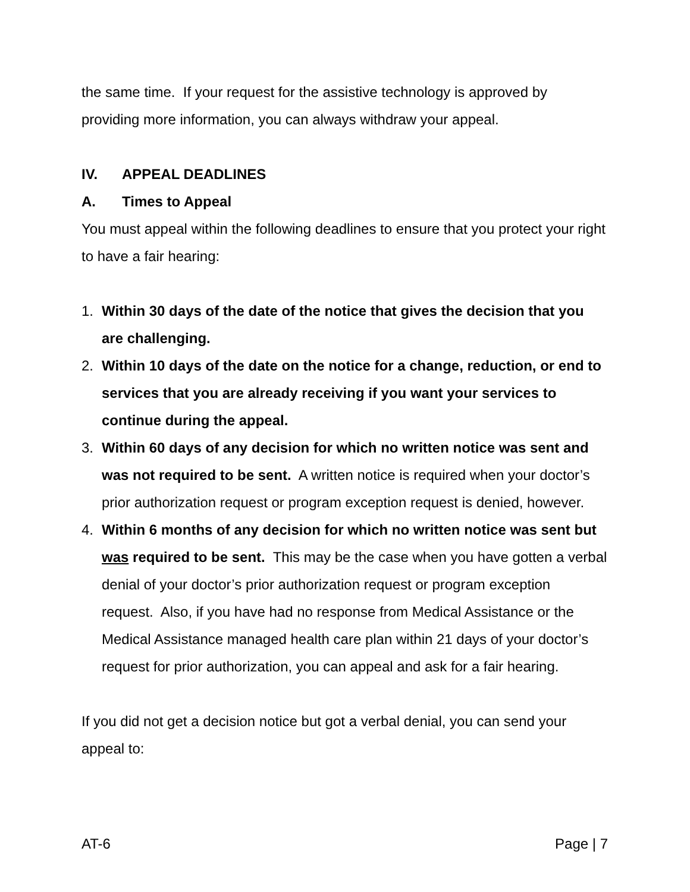the same time. If your request for the assistive technology is approved by providing more information, you can always withdraw your appeal.
IV. APPEAL DEADLINES
A. Times to Appeal
You must appeal within the following deadlines to ensure that you protect your right to have a fair hearing:
1. Within 30 days of the date of the notice that gives the decision that you are challenging.
2. Within 10 days of the date on the notice for a change, reduction, or end to services that you are already receiving if you want your services to continue during the appeal.
3. Within 60 days of any decision for which no written notice was sent and was not required to be sent. A written notice is required when your doctor’s prior authorization request or program exception request is denied, however.
4. Within 6 months of any decision for which no written notice was sent but was required to be sent. This may be the case when you have gotten a verbal denial of your doctor’s prior authorization request or program exception request. Also, if you have had no response from Medical Assistance or the Medical Assistance managed health care plan within 21 days of your doctor’s request for prior authorization, you can appeal and ask for a fair hearing.
If you did not get a decision notice but got a verbal denial, you can send your appeal to:
AT-6 Page | 7